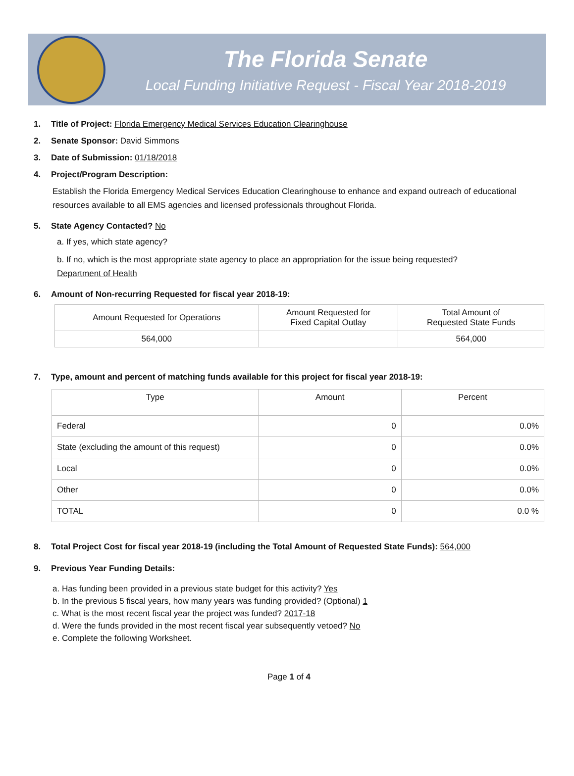The Florida Senate
Local Funding Initiative Request - Fiscal Year 2018-2019
1. Title of Project: Florida Emergency Medical Services Education Clearinghouse
2. Senate Sponsor: David Simmons
3. Date of Submission: 01/18/2018
4. Project/Program Description:
Establish the Florida Emergency Medical Services Education Clearinghouse to enhance and expand outreach of educational resources available to all EMS agencies and licensed professionals throughout Florida.
5. State Agency Contacted? No
a. If yes, which state agency?
b. If no, which is the most appropriate state agency to place an appropriation for the issue being requested?
Department of Health
6. Amount of Non-recurring Requested for fiscal year 2018-19:
| Amount Requested for Operations | Amount Requested for Fixed Capital Outlay | Total Amount of Requested State Funds |
| --- | --- | --- |
| 564,000 | | 564,000 |
7. Type, amount and percent of matching funds available for this project for fiscal year 2018-19:
| Type | Amount | Percent |
| --- | --- | --- |
| Federal | 0 | 0.0% |
| State (excluding the amount of this request) | 0 | 0.0% |
| Local | 0 | 0.0% |
| Other | 0 | 0.0% |
| TOTAL | 0 | 0.0 % |
8. Total Project Cost for fiscal year 2018-19 (including the Total Amount of Requested State Funds): 564,000
9. Previous Year Funding Details:
a. Has funding been provided in a previous state budget for this activity? Yes
b. In the previous 5 fiscal years, how many years was funding provided? (Optional) 1
c. What is the most recent fiscal year the project was funded? 2017-18
d. Were the funds provided in the most recent fiscal year subsequently vetoed? No
e. Complete the following Worksheet.
Page 1 of 4